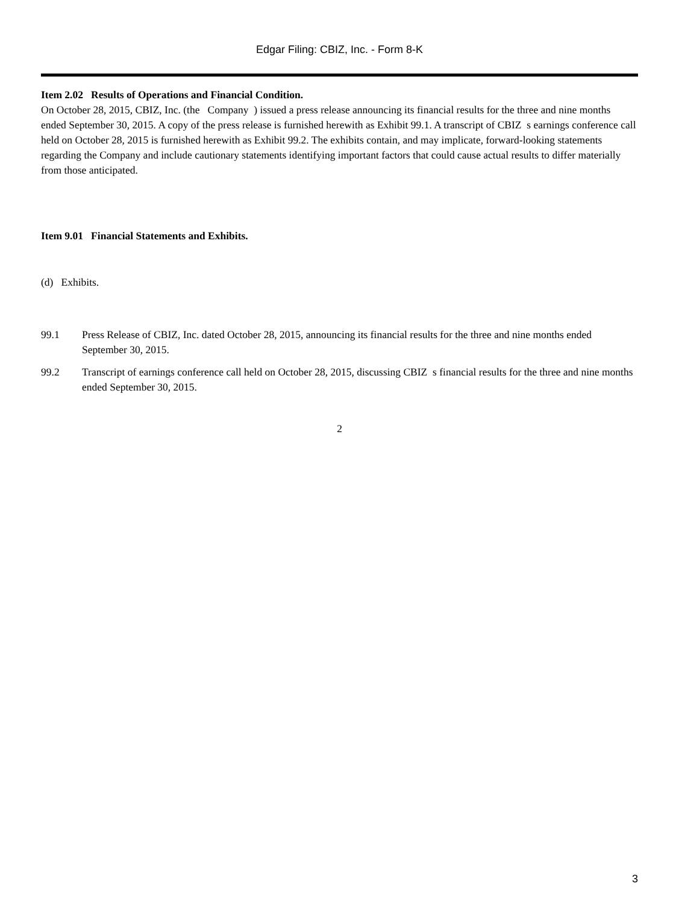Edgar Filing: CBIZ, Inc. - Form 8-K
Item 2.02 Results of Operations and Financial Condition.
On October 28, 2015, CBIZ, Inc. (the Company ) issued a press release announcing its financial results for the three and nine months ended September 30, 2015. A copy of the press release is furnished herewith as Exhibit 99.1. A transcript of CBIZ s earnings conference call held on October 28, 2015 is furnished herewith as Exhibit 99.2. The exhibits contain, and may implicate, forward-looking statements regarding the Company and include cautionary statements identifying important factors that could cause actual results to differ materially from those anticipated.
Item 9.01 Financial Statements and Exhibits.
(d) Exhibits.
99.1 Press Release of CBIZ, Inc. dated October 28, 2015, announcing its financial results for the three and nine months ended September 30, 2015.
99.2 Transcript of earnings conference call held on October 28, 2015, discussing CBIZ s financial results for the three and nine months ended September 30, 2015.
2
3